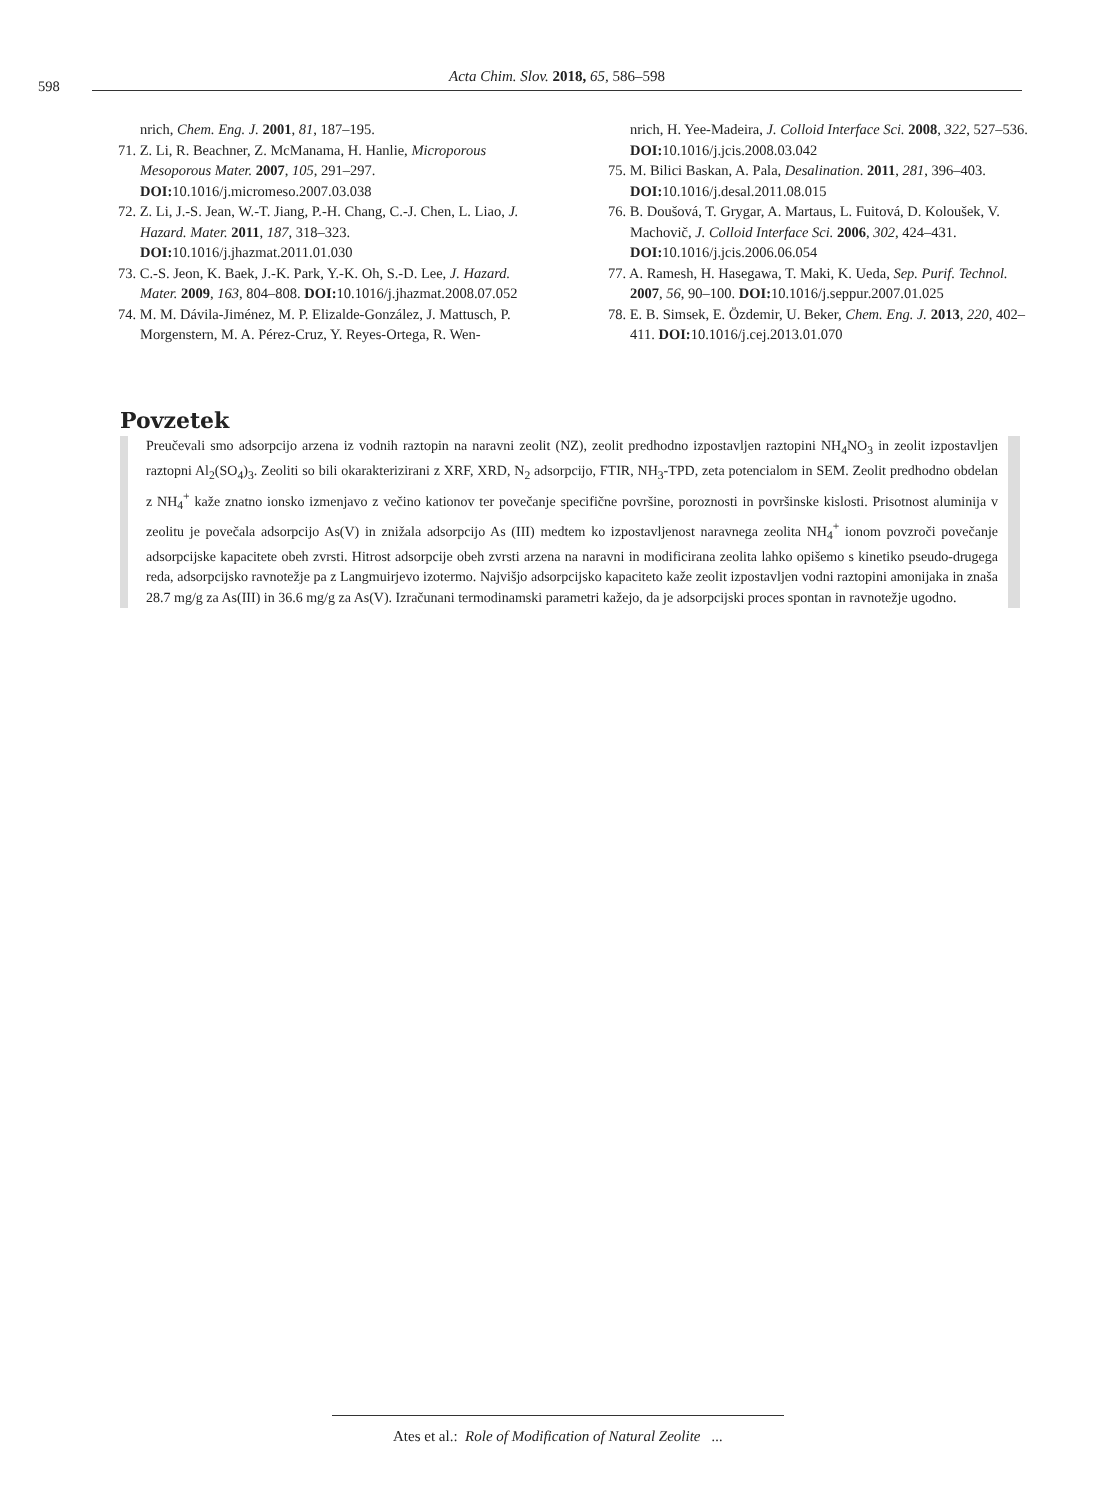598
Acta Chim. Slov. 2018, 65, 586–598
nrich, Chem. Eng. J. 2001, 81, 187–195.
71. Z. Li, R. Beachner, Z. McManama, H. Hanlie, Microporous Mesoporous Mater. 2007, 105, 291–297. DOI: 10.1016/j.micromeso.2007.03.038
72. Z. Li, J.-S. Jean, W.-T. Jiang, P.-H. Chang, C.-J. Chen, L. Liao, J. Hazard. Mater. 2011, 187, 318–323. DOI: 10.1016/j.jhazmat.2011.01.030
73. C.-S. Jeon, K. Baek, J.-K. Park, Y.-K. Oh, S.-D. Lee, J. Hazard. Mater. 2009, 163, 804–808. DOI: 10.1016/j.jhazmat.2008.07.052
74. M. M. Dávila-Jiménez, M. P. Elizalde-González, J. Mattusch, P. Morgenstern, M. A. Pérez-Cruz, Y. Reyes-Ortega, R. Wen-
nrich, H. Yee-Madeira, J. Colloid Interface Sci. 2008, 322, 527–536. DOI: 10.1016/j.jcis.2008.03.042
75. M. Bilici Baskan, A. Pala, Desalination. 2011, 281, 396–403. DOI: 10.1016/j.desal.2011.08.015
76. B. Doušová, T. Grygar, A. Martaus, L. Fuitová, D. Koloušek, V. Machovič, J. Colloid Interface Sci. 2006, 302, 424–431. DOI: 10.1016/j.jcis.2006.06.054
77. A. Ramesh, H. Hasegawa, T. Maki, K. Ueda, Sep. Purif. Technol. 2007, 56, 90–100. DOI: 10.1016/j.seppur.2007.01.025
78. E. B. Simsek, E. Özdemir, U. Beker, Chem. Eng. J. 2013, 220, 402–411. DOI: 10.1016/j.cej.2013.01.070
Povzetek
Preučevali smo adsorpcijo arzena iz vodnih raztopin na naravni zeolit (NZ), zeolit predhodno izpostavljen raztopini NH<sub>4</sub>NO<sub>3</sub> in zeolit izpostavljen raztopni Al<sub>2</sub>(SO<sub>4</sub>)<sub>3</sub>. Zeoliti so bili okarakterizirani z XRF, XRD, N<sub>2</sub> adsorpcijo, FTIR, NH<sub>3</sub>-TPD, zeta potencialom in SEM. Zeolit predhodno obdelan z NH<sub>4</sub><sup>+</sup> kaže znatno ionsko izmenjavo z večino kationov ter povečanje specifične površine, poroznosti in površinske kislosti. Prisotnost aluminija v zeolitu je povečala adsorpcijo As(V) in znižala adsorpcijo As (III) medtem ko izpostavljenost naravnega zeolita NH<sub>4</sub><sup>+</sup> ionom povzroči povečanje adsorpcijske kapacitete obeh zvrsti. Hitrost adsorpcije obeh zvrsti arzena na naravni in modificirana zeolita lahko opišemo s kinetiko pseudo-drugega reda, adsorpcijsko ravnotežje pa z Langmuirjevo izotermo. Najvišjo adsorpcijsko kapaciteto kaže zeolit izpostavljen vodni raztopini amonijaka in znaša 28.7 mg/g za As(III) in 36.6 mg/g za As(V). Izračunani termodinamski parametri kažejo, da je adsorpcijski proces spontan in ravnotežje ugodno.
Ates et al.: Role of Modification of Natural Zeolite ...